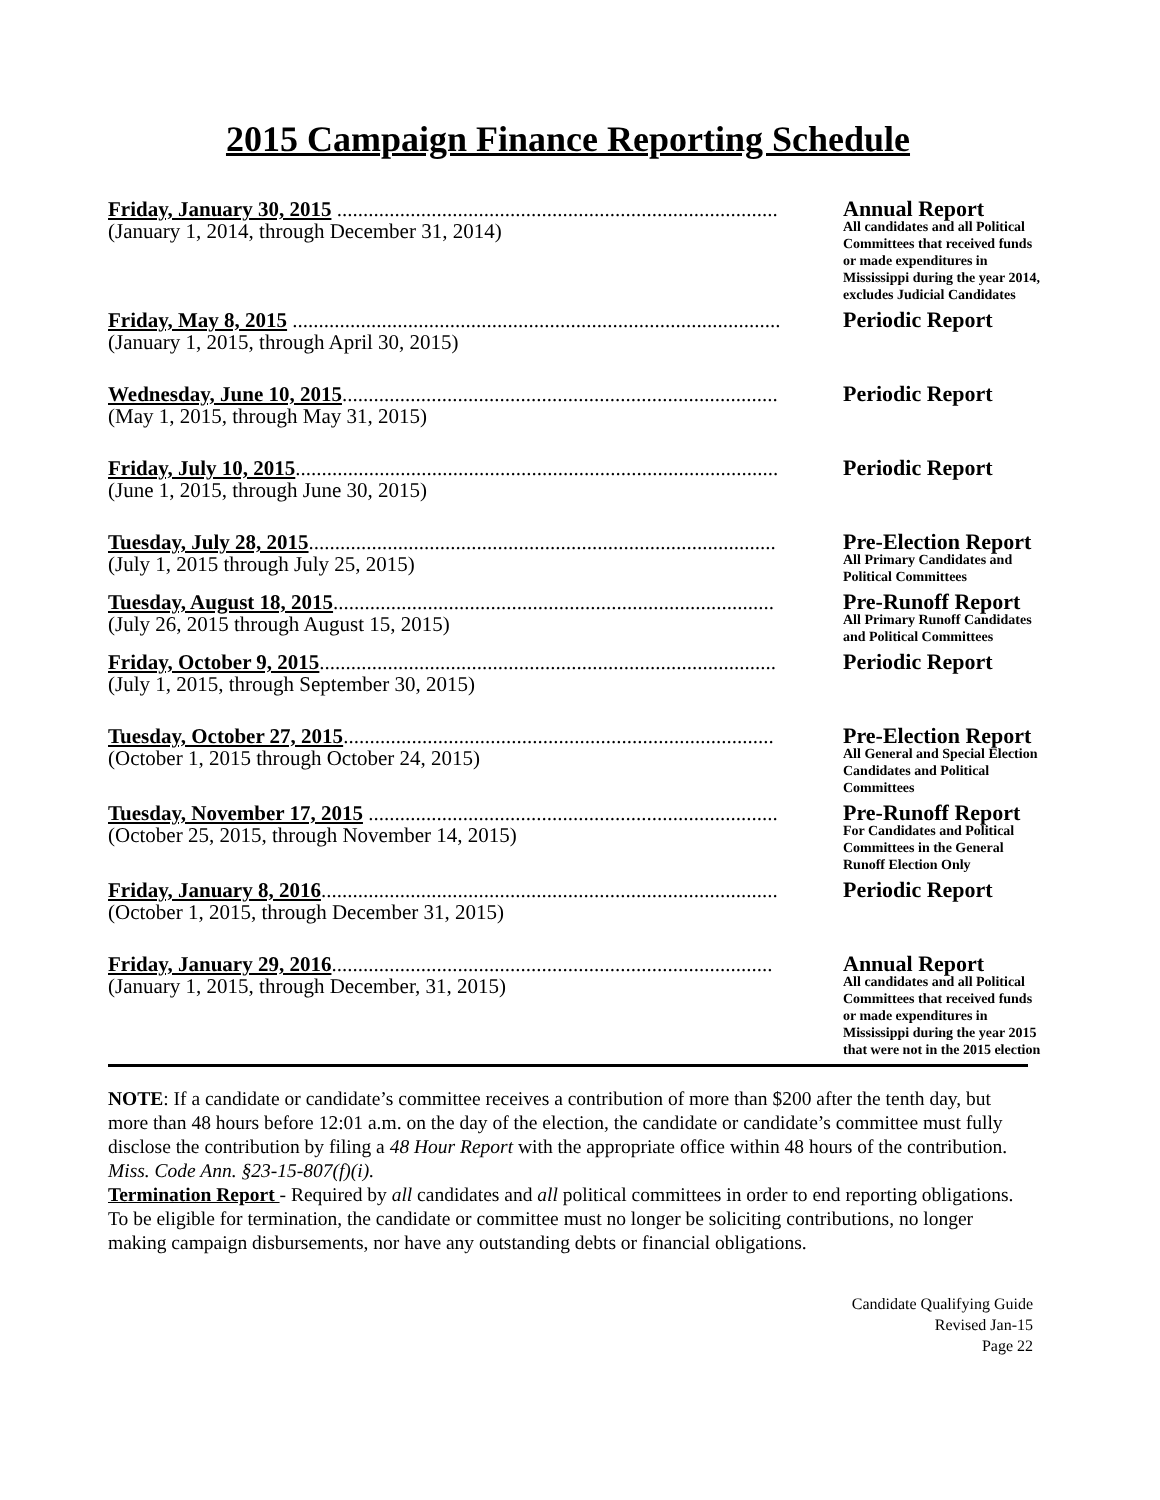2015 Campaign Finance Reporting Schedule
Friday, January 30, 2015 ....................................................................................
(January 1, 2014, through December 31, 2014)
Annual Report
All candidates and all Political Committees that received funds or made expenditures in Mississippi during the year 2014, excludes Judicial Candidates
Friday, May 8, 2015 .............................................................................................
(January 1, 2015, through April 30, 2015)
Periodic Report
Wednesday, June 10, 2015...................................................................................
(May 1, 2015, through May 31, 2015)
Periodic Report
Friday, July 10, 2015............................................................................................
(June 1, 2015, through June 30, 2015)
Periodic Report
Tuesday, July 28, 2015.........................................................................................
(July 1, 2015 through July 25, 2015)
Pre-Election Report
All Primary Candidates and Political Committees
Tuesday, August 18, 2015....................................................................................
(July 26, 2015 through August 15, 2015)
Pre-Runoff Report
All Primary Runoff Candidates and Political Committees
Friday, October 9, 2015.......................................................................................
(July 1, 2015, through September 30, 2015)
Periodic Report
Tuesday, October 27, 2015..................................................................................
(October 1, 2015 through October 24, 2015)
Pre-Election Report
All General and Special Election Candidates and Political Committees
Tuesday, November 17, 2015 ..............................................................................
(October 25, 2015, through November 14, 2015)
Pre-Runoff Report
For Candidates and Political Committees in the General Runoff Election Only
Friday, January 8, 2016.......................................................................................
(October 1, 2015, through December 31, 2015)
Periodic Report
Friday, January 29, 2016....................................................................................
(January 1, 2015, through December, 31, 2015)
Annual Report
All candidates and all Political Committees that received funds or made expenditures in Mississippi during the year 2015 that were not in the 2015 election
NOTE: If a candidate or candidate’s committee receives a contribution of more than $200 after the tenth day, but more than 48 hours before 12:01 a.m. on the day of the election, the candidate or candidate’s committee must fully disclose the contribution by filing a 48 Hour Report with the appropriate office within 48 hours of the contribution. Miss. Code Ann. §23-15-807(f)(i).
Termination Report - Required by all candidates and all political committees in order to end reporting obligations. To be eligible for termination, the candidate or committee must no longer be soliciting contributions, no longer making campaign disbursements, nor have any outstanding debts or financial obligations.
Candidate Qualifying Guide
Revised Jan-15
Page 22